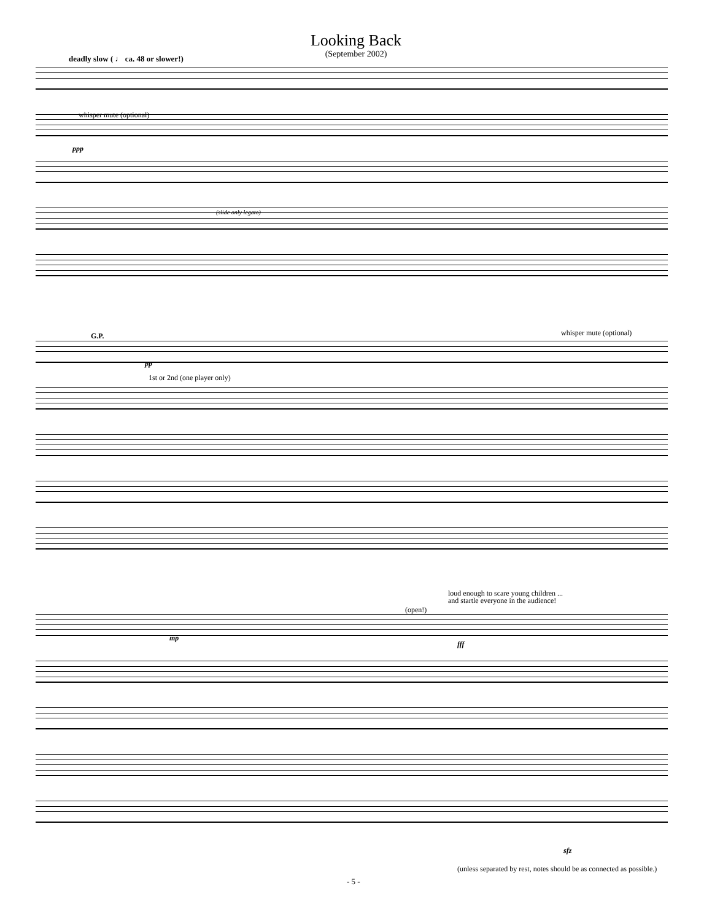Looking Back
(September 2002)
deadly slow ( ♩ ca. 48 or slower!)
whisper mute (optional)
ppp
(slide only legato)
G.P. whisper mute (optional)
1st or 2nd (one player only)
pp
(open!)
loud enough to scare young children ...
and startle everyone in the audience!
fff
mp
sfz
(unless separated by rest, notes should be as connected as possible.)
- 5 -